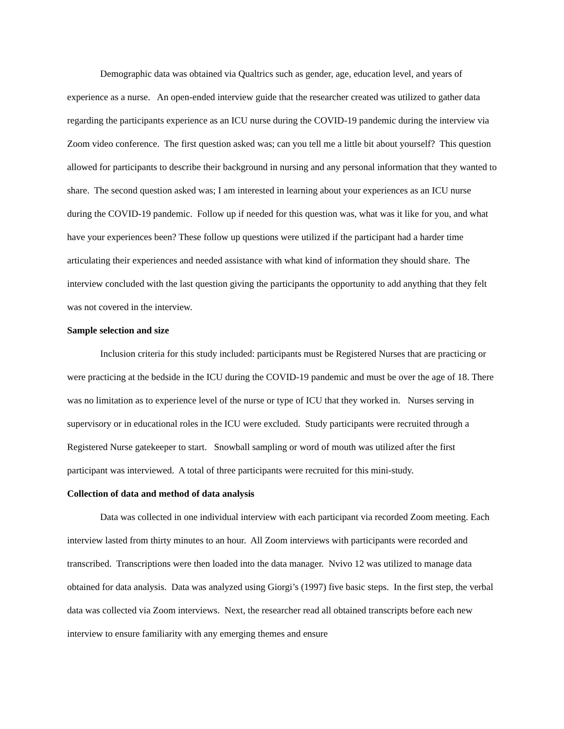Demographic data was obtained via Qualtrics such as gender, age, education level, and years of experience as a nurse. An open-ended interview guide that the researcher created was utilized to gather data regarding the participants experience as an ICU nurse during the COVID-19 pandemic during the interview via Zoom video conference. The first question asked was; can you tell me a little bit about yourself? This question allowed for participants to describe their background in nursing and any personal information that they wanted to share. The second question asked was; I am interested in learning about your experiences as an ICU nurse during the COVID-19 pandemic. Follow up if needed for this question was, what was it like for you, and what have your experiences been? These follow up questions were utilized if the participant had a harder time articulating their experiences and needed assistance with what kind of information they should share. The interview concluded with the last question giving the participants the opportunity to add anything that they felt was not covered in the interview.
Sample selection and size
Inclusion criteria for this study included: participants must be Registered Nurses that are practicing or were practicing at the bedside in the ICU during the COVID-19 pandemic and must be over the age of 18. There was no limitation as to experience level of the nurse or type of ICU that they worked in. Nurses serving in supervisory or in educational roles in the ICU were excluded. Study participants were recruited through a Registered Nurse gatekeeper to start. Snowball sampling or word of mouth was utilized after the first participant was interviewed. A total of three participants were recruited for this mini-study.
Collection of data and method of data analysis
Data was collected in one individual interview with each participant via recorded Zoom meeting. Each interview lasted from thirty minutes to an hour. All Zoom interviews with participants were recorded and transcribed. Transcriptions were then loaded into the data manager. Nvivo 12 was utilized to manage data obtained for data analysis. Data was analyzed using Giorgi’s (1997) five basic steps. In the first step, the verbal data was collected via Zoom interviews. Next, the researcher read all obtained transcripts before each new interview to ensure familiarity with any emerging themes and ensure